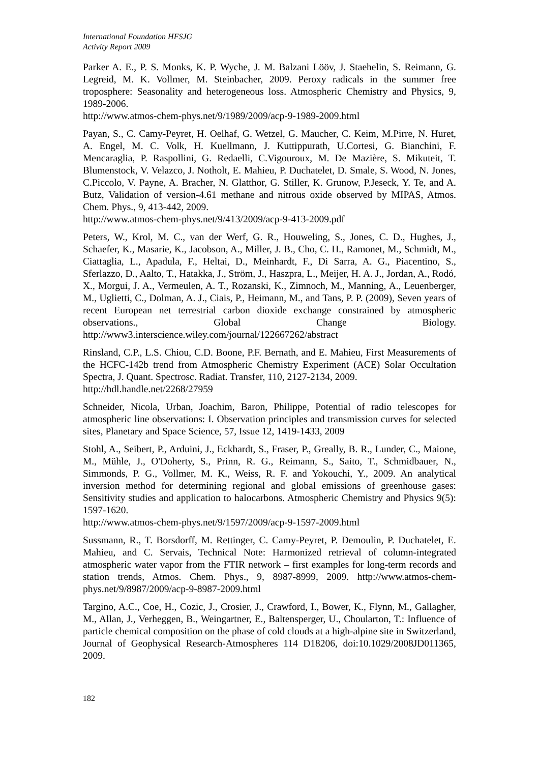International Foundation HFSJG
Activity Report 2009
Parker A. E., P. S. Monks, K. P. Wyche, J. M. Balzani Lööv, J. Staehelin, S. Reimann, G. Legreid, M. K. Vollmer, M. Steinbacher, 2009. Peroxy radicals in the summer free troposphere: Seasonality and heterogeneous loss. Atmospheric Chemistry and Physics, 9, 1989-2006.
http://www.atmos-chem-phys.net/9/1989/2009/acp-9-1989-2009.html
Payan, S., C. Camy-Peyret, H. Oelhaf, G. Wetzel, G. Maucher, C. Keim, M.Pirre, N. Huret, A. Engel, M. C. Volk, H. Kuellmann, J. Kuttippurath, U.Cortesi, G. Bianchini, F. Mencaraglia, P. Raspollini, G. Redaelli, C.Vigouroux, M. De Mazière, S. Mikuteit, T. Blumenstock, V. Velazco, J. Notholt, E. Mahieu, P. Duchatelet, D. Smale, S. Wood, N. Jones, C.Piccolo, V. Payne, A. Bracher, N. Glatthor, G. Stiller, K. Grunow, P.Jeseck, Y. Te, and A. Butz, Validation of version-4.61 methane and nitrous oxide observed by MIPAS, Atmos. Chem. Phys., 9, 413-442, 2009.
http://www.atmos-chem-phys.net/9/413/2009/acp-9-413-2009.pdf
Peters, W., Krol, M. C., van der Werf, G. R., Houweling, S., Jones, C. D., Hughes, J., Schaefer, K., Masarie, K., Jacobson, A., Miller, J. B., Cho, C. H., Ramonet, M., Schmidt, M., Ciattaglia, L., Apadula, F., Heltai, D., Meinhardt, F., Di Sarra, A. G., Piacentino, S., Sferlazzo, D., Aalto, T., Hatakka, J., Ström, J., Haszpra, L., Meijer, H. A. J., Jordan, A., Rodó, X., Morgui, J. A., Vermeulen, A. T., Rozanski, K., Zimnoch, M., Manning, A., Leuenberger, M., Uglietti, C., Dolman, A. J., Ciais, P., Heimann, M., and Tans, P. P. (2009), Seven years of recent European net terrestrial carbon dioxide exchange constrained by atmospheric observations., Global Change Biology. http://www3.interscience.wiley.com/journal/122667262/abstract
Rinsland, C.P., L.S. Chiou, C.D. Boone, P.F. Bernath, and E. Mahieu, First Measurements of the HCFC-142b trend from Atmospheric Chemistry Experiment (ACE) Solar Occultation Spectra, J. Quant. Spectrosc. Radiat. Transfer, 110, 2127-2134, 2009.
http://hdl.handle.net/2268/27959
Schneider, Nicola, Urban, Joachim, Baron, Philippe, Potential of radio telescopes for atmospheric line observations: I. Observation principles and transmission curves for selected sites, Planetary and Space Science, 57, Issue 12, 1419-1433, 2009
Stohl, A., Seibert, P., Arduini, J., Eckhardt, S., Fraser, P., Greally, B. R., Lunder, C., Maione, M., Mühle, J., O'Doherty, S., Prinn, R. G., Reimann, S., Saito, T., Schmidbauer, N., Simmonds, P. G., Vollmer, M. K., Weiss, R. F. and Yokouchi, Y., 2009. An analytical inversion method for determining regional and global emissions of greenhouse gases: Sensitivity studies and application to halocarbons. Atmospheric Chemistry and Physics 9(5): 1597-1620.
http://www.atmos-chem-phys.net/9/1597/2009/acp-9-1597-2009.html
Sussmann, R., T. Borsdorff, M. Rettinger, C. Camy-Peyret, P. Demoulin, P. Duchatelet, E. Mahieu, and C. Servais, Technical Note: Harmonized retrieval of column-integrated atmospheric water vapor from the FTIR network – first examples for long-term records and station trends, Atmos. Chem. Phys., 9, 8987-8999, 2009. http://www.atmos-chem-phys.net/9/8987/2009/acp-9-8987-2009.html
Targino, A.C., Coe, H., Cozic, J., Crosier, J., Crawford, I., Bower, K., Flynn, M., Gallagher, M., Allan, J., Verheggen, B., Weingartner, E., Baltensperger, U., Choularton, T.: Influence of particle chemical composition on the phase of cold clouds at a high-alpine site in Switzerland, Journal of Geophysical Research-Atmospheres 114 D18206, doi:10.1029/2008JD011365, 2009.
182